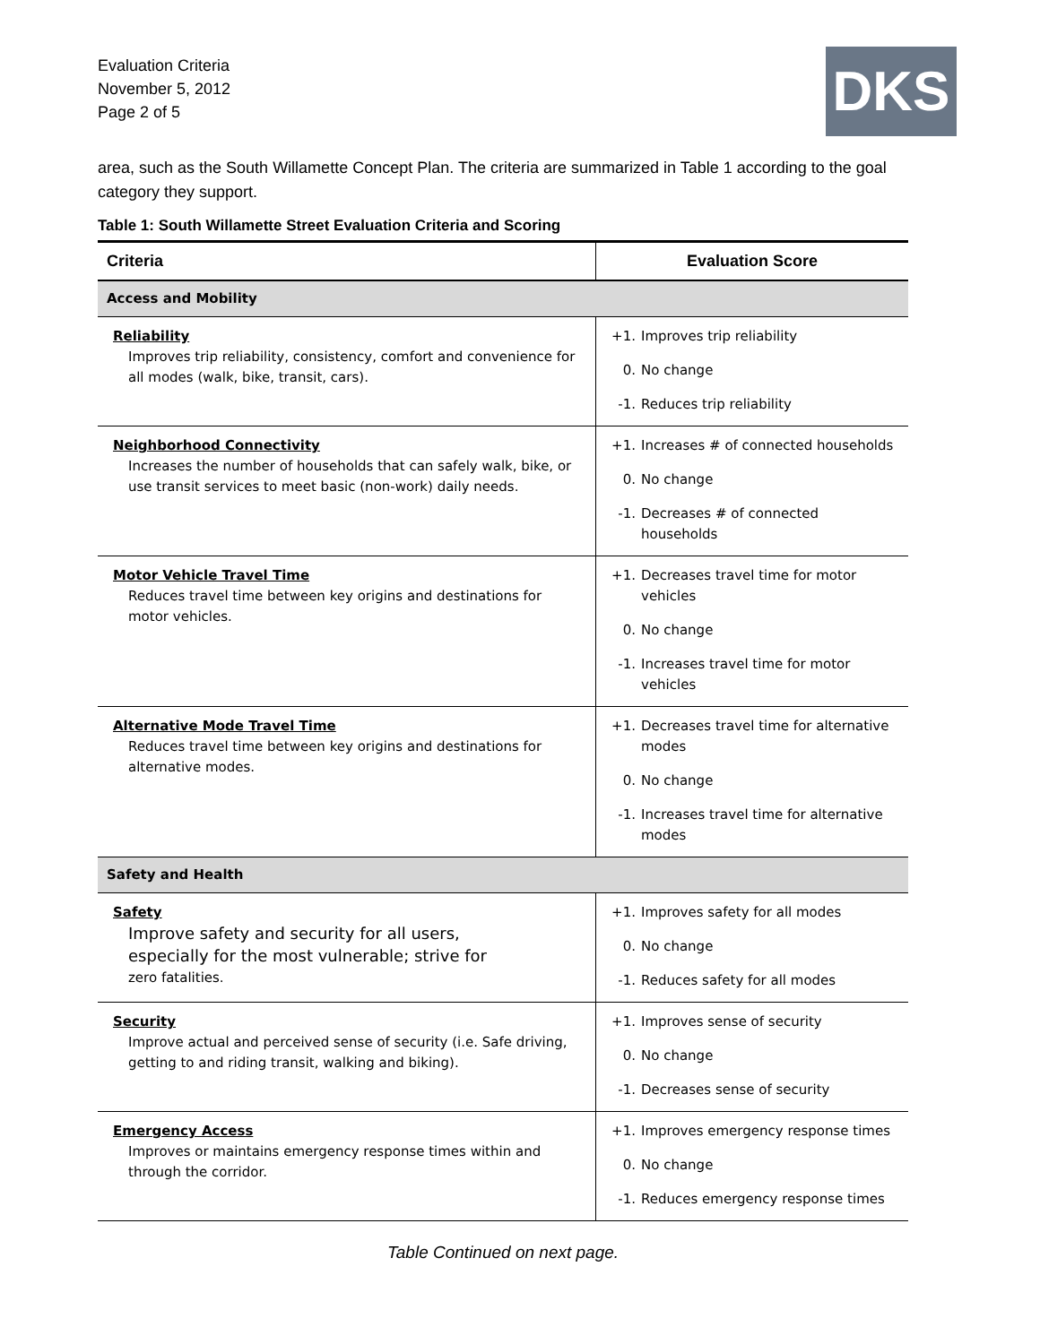Evaluation Criteria
November 5, 2012
Page 2 of 5
DKS
area, such as the South Willamette Concept Plan. The criteria are summarized in Table 1 according to the goal category they support.
Table 1: South Willamette Street Evaluation Criteria and Scoring
| Criteria | Evaluation Score |
| --- | --- |
| Access and Mobility | |
| Reliability Improves trip reliability, consistency, comfort and convenience for all modes (walk, bike, transit, cars). | +1. Improves trip reliability 0. No change -1. Reduces trip reliability |
| Neighborhood Connectivity Increases the number of households that can safely walk, bike, or use transit services to meet basic (non-work) daily needs. | +1. Increases # of connected households 0. No change -1. Decreases # of connected households |
| Motor Vehicle Travel Time Reduces travel time between key origins and destinations for motor vehicles. | +1. Decreases travel time for motor vehicles 0. No change -1. Increases travel time for motor vehicles |
| Alternative Mode Travel Time Reduces travel time between key origins and destinations for alternative modes. | +1. Decreases travel time for alternative modes 0. No change -1. Increases travel time for alternative modes |
| Safety and Health | |
| Safety Improve safety and security for all users, especially for the most vulnerable; strive for zero fatalities. | +1. Improves safety for all modes 0. No change -1. Reduces safety for all modes |
| Security Improve actual and perceived sense of security (i.e. Safe driving, getting to and riding transit, walking and biking). | +1. Improves sense of security 0. No change -1. Decreases sense of security |
| Emergency Access Improves or maintains emergency response times within and through the corridor. | +1. Improves emergency response times 0. No change -1. Reduces emergency response times |
Table Continued on next page.